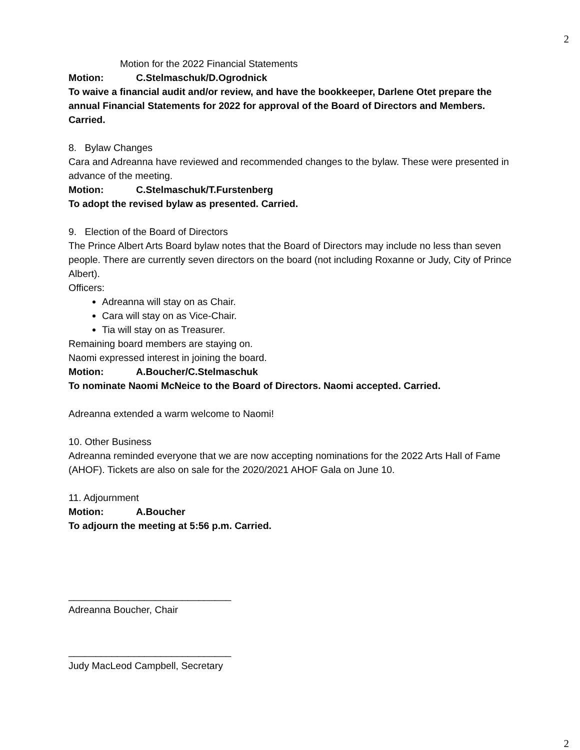2
Motion for the 2022 Financial Statements
Motion: C.Stelmaschuk/D.Ogrodnick
To waive a financial audit and/or review, and have the bookkeeper, Darlene Otet prepare the annual Financial Statements for 2022 for approval of the Board of Directors and Members. Carried.
8. Bylaw Changes
Cara and Adreanna have reviewed and recommended changes to the bylaw. These were presented in advance of the meeting.
Motion: C.Stelmaschuk/T.Furstenberg
To adopt the revised bylaw as presented. Carried.
9. Election of the Board of Directors
The Prince Albert Arts Board bylaw notes that the Board of Directors may include no less than seven people. There are currently seven directors on the board (not including Roxanne or Judy, City of Prince Albert).
Officers:
Adreanna will stay on as Chair.
Cara will stay on as Vice-Chair.
Tia will stay on as Treasurer.
Remaining board members are staying on.
Naomi expressed interest in joining the board.
Motion: A.Boucher/C.Stelmaschuk
To nominate Naomi McNeice to the Board of Directors. Naomi accepted. Carried.
Adreanna extended a warm welcome to Naomi!
10. Other Business
Adreanna reminded everyone that we are now accepting nominations for the 2022 Arts Hall of Fame (AHOF). Tickets are also on sale for the 2020/2021 AHOF Gala on June 10.
11. Adjournment
Motion: A.Boucher
To adjourn the meeting at 5:56 p.m. Carried.
______________________________
Adreanna Boucher, Chair
______________________________
Judy MacLeod Campbell, Secretary
2